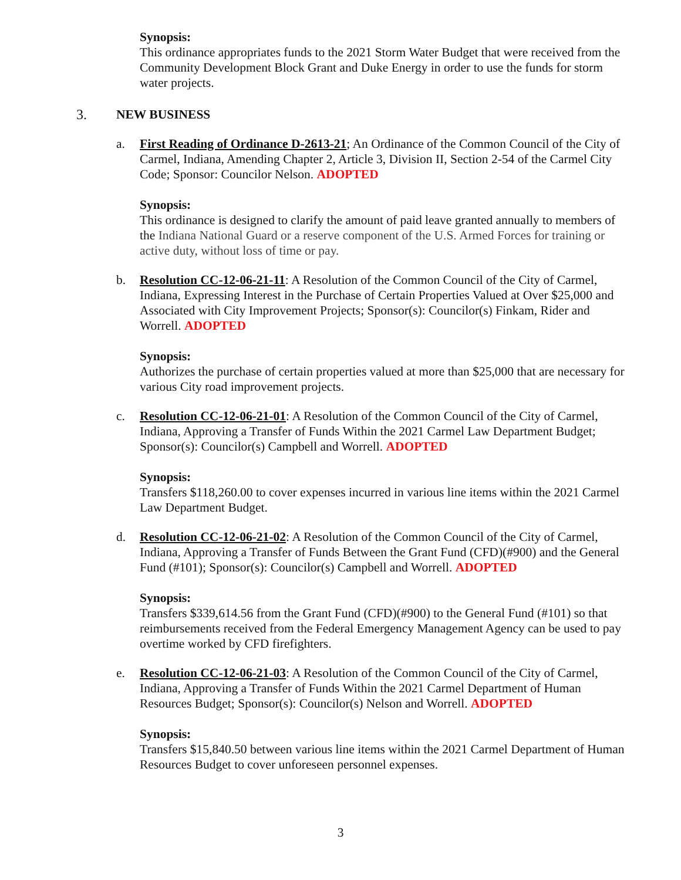Synopsis:
This ordinance appropriates funds to the 2021 Storm Water Budget that were received from the Community Development Block Grant and Duke Energy in order to use the funds for storm water projects.
3. NEW BUSINESS
a. First Reading of Ordinance D-2613-21; An Ordinance of the Common Council of the City of Carmel, Indiana, Amending Chapter 2, Article 3, Division II, Section 2-54 of the Carmel City Code; Sponsor: Councilor Nelson. ADOPTED
Synopsis:
This ordinance is designed to clarify the amount of paid leave granted annually to members of the Indiana National Guard or a reserve component of the U.S. Armed Forces for training or active duty, without loss of time or pay.
b. Resolution CC-12-06-21-11: A Resolution of the Common Council of the City of Carmel, Indiana, Expressing Interest in the Purchase of Certain Properties Valued at Over $25,000 and Associated with City Improvement Projects; Sponsor(s): Councilor(s) Finkam, Rider and Worrell. ADOPTED
Synopsis:
Authorizes the purchase of certain properties valued at more than $25,000 that are necessary for various City road improvement projects.
c. Resolution CC-12-06-21-01: A Resolution of the Common Council of the City of Carmel, Indiana, Approving a Transfer of Funds Within the 2021 Carmel Law Department Budget; Sponsor(s): Councilor(s) Campbell and Worrell. ADOPTED
Synopsis:
Transfers $118,260.00 to cover expenses incurred in various line items within the 2021 Carmel Law Department Budget.
d. Resolution CC-12-06-21-02: A Resolution of the Common Council of the City of Carmel, Indiana, Approving a Transfer of Funds Between the Grant Fund (CFD)(#900) and the General Fund (#101); Sponsor(s): Councilor(s) Campbell and Worrell. ADOPTED
Synopsis:
Transfers $339,614.56 from the Grant Fund (CFD)(#900) to the General Fund (#101) so that reimbursements received from the Federal Emergency Management Agency can be used to pay overtime worked by CFD firefighters.
e. Resolution CC-12-06-21-03: A Resolution of the Common Council of the City of Carmel, Indiana, Approving a Transfer of Funds Within the 2021 Carmel Department of Human Resources Budget; Sponsor(s): Councilor(s) Nelson and Worrell. ADOPTED
Synopsis:
Transfers $15,840.50 between various line items within the 2021 Carmel Department of Human Resources Budget to cover unforeseen personnel expenses.
3